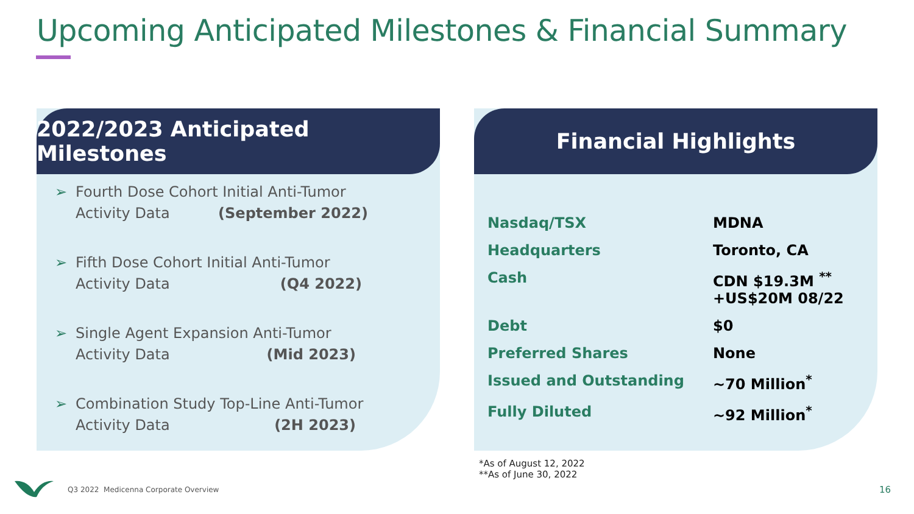Upcoming Anticipated Milestones & Financial Summary
2022/2023 Anticipated Milestones
➢ Fourth Dose Cohort Initial Anti-Tumor
Activity Data (September 2022)
➢ Fifth Dose Cohort Initial Anti-Tumor
Activity Data (Q4 2022)
➢ Single Agent Expansion Anti-Tumor
Activity Data (Mid 2023)
➢ Combination Study Top-Line Anti-Tumor
Activity Data (2H 2023)
Financial Highlights
| Nasdaq/TSX | MDNA |
| Headquarters | Toronto, CA |
| Cash | CDN $19.3M <sup>**</sup> +US$20M 08/22 |
| Debt | $0 |
| Preferred Shares | None |
| Issued and Outstanding | ~70 Million<sup>*</sup> |
| Fully Diluted | ~92 Million<sup>*</sup> |
*As of August 12, 2022
**As of June 30, 2022
Q3 2022 Medicenna Corporate Overview
16